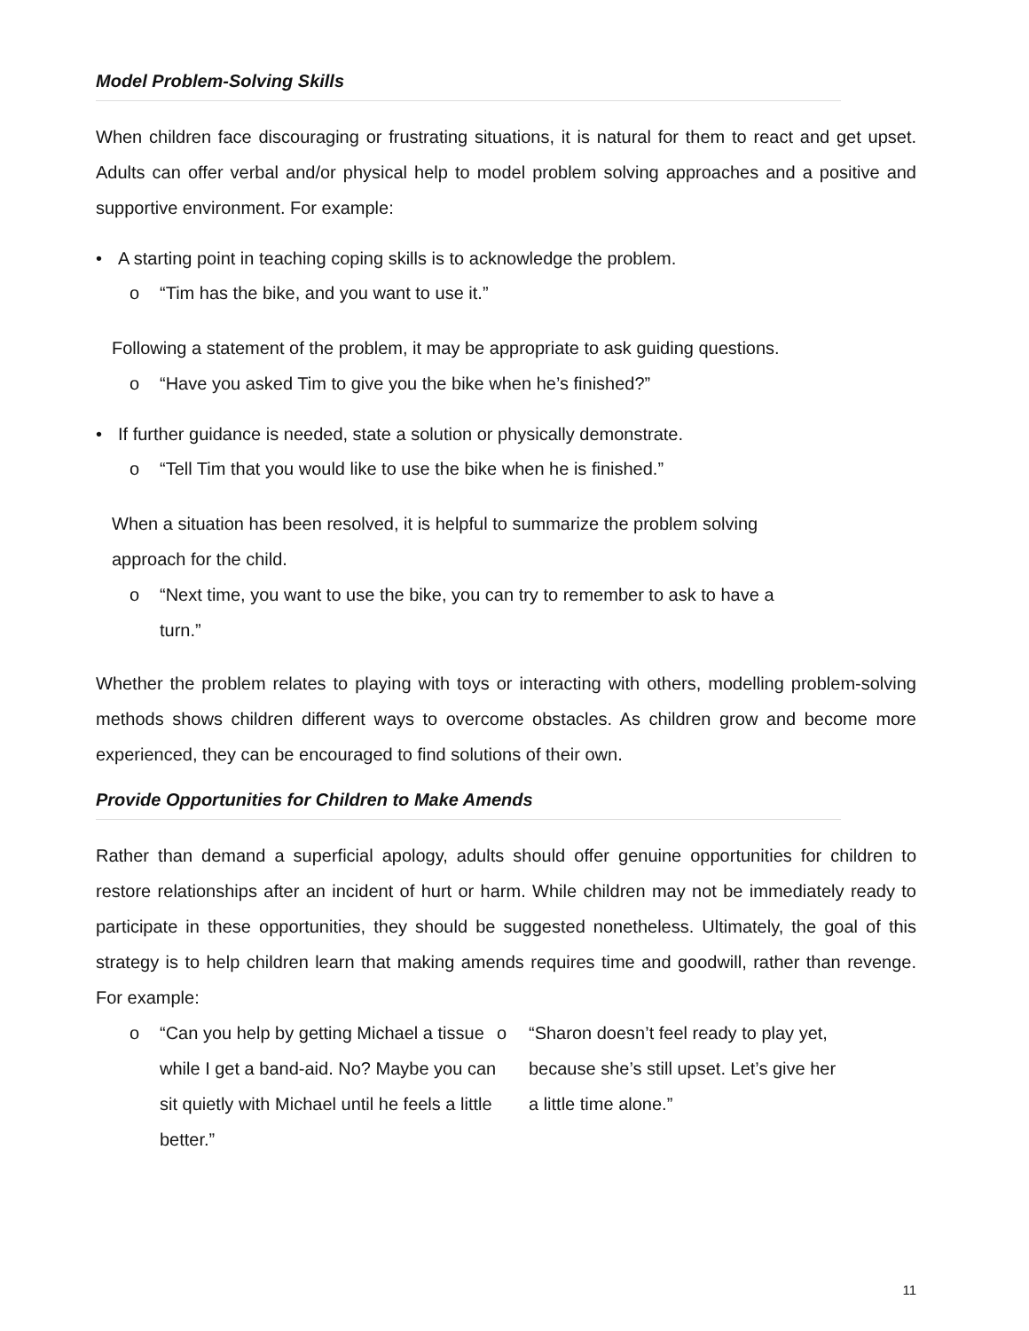Model Problem-Solving Skills
When children face discouraging or frustrating situations, it is natural for them to react and get upset. Adults can offer verbal and/or physical help to model problem solving approaches and a positive and supportive environment. For example:
• A starting point in teaching coping skills is to acknowledge the problem.
o “Tim has the bike, and you want to use it.”
Following a statement of the problem, it may be appropriate to ask guiding questions.
o “Have you asked Tim to give you the bike when he’s finished?”
• If further guidance is needed, state a solution or physically demonstrate.
o “Tell Tim that you would like to use the bike when he is finished.”
When a situation has been resolved, it is helpful to summarize the problem solving
approach for the child.
o “Next time, you want to use the bike, you can try to remember to ask to have a
turn.”
Whether the problem relates to playing with toys or interacting with others, modelling problem-solving methods shows children different ways to overcome obstacles. As children grow and become more experienced, they can be encouraged to find solutions of their own.
Provide Opportunities for Children to Make Amends
Rather than demand a superficial apology, adults should offer genuine opportunities for children to restore relationships after an incident of hurt or harm. While children may not be immediately ready to participate in these opportunities, they should be suggested nonetheless. Ultimately, the goal of this strategy is to help children learn that making amends requires time and goodwill, rather than revenge. For example:
o “Can you help by getting Michael a tissue while I get a band-aid. No? Maybe you can sit quietly with Michael until he feels a little better.”
o “Sharon doesn’t feel ready to play yet, because she’s still upset. Let’s give her a little time alone.”
11